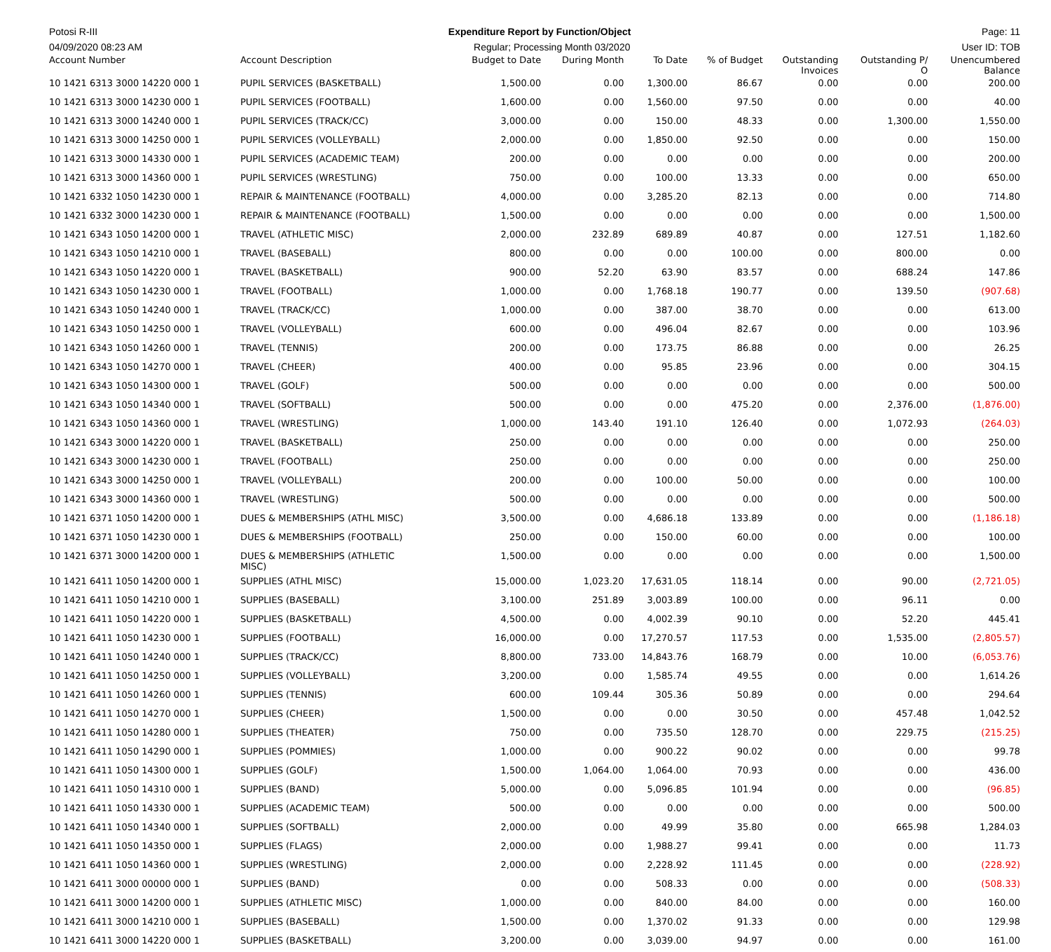Potosi R-III Expenditure Report by Function/Object
Page: 11
04/09/2020 08:23 AM Regular; Processing Month 03/2020
User ID: TOB
| Account Number | Account Description | Budget to Date | During Month | To Date | % of Budget | Outstanding Invoices | Outstanding P/ O | Unencumbered Balance |
| --- | --- | --- | --- | --- | --- | --- | --- | --- |
| 10 1421 6313 3000 14220 000 1 | PUPIL SERVICES (BASKETBALL) | 1,500.00 | 0.00 | 1,300.00 | 86.67 | 0.00 | 0.00 | 200.00 |
| 10 1421 6313 3000 14230 000 1 | PUPIL SERVICES (FOOTBALL) | 1,600.00 | 0.00 | 1,560.00 | 97.50 | 0.00 | 0.00 | 40.00 |
| 10 1421 6313 3000 14240 000 1 | PUPIL SERVICES (TRACK/CC) | 3,000.00 | 0.00 | 150.00 | 48.33 | 0.00 | 1,300.00 | 1,550.00 |
| 10 1421 6313 3000 14250 000 1 | PUPIL SERVICES (VOLLEYBALL) | 2,000.00 | 0.00 | 1,850.00 | 92.50 | 0.00 | 0.00 | 150.00 |
| 10 1421 6313 3000 14330 000 1 | PUPIL SERVICES (ACADEMIC TEAM) | 200.00 | 0.00 | 0.00 | 0.00 | 0.00 | 0.00 | 200.00 |
| 10 1421 6313 3000 14360 000 1 | PUPIL SERVICES (WRESTLING) | 750.00 | 0.00 | 100.00 | 13.33 | 0.00 | 0.00 | 650.00 |
| 10 1421 6332 1050 14230 000 1 | REPAIR & MAINTENANCE (FOOTBALL) | 4,000.00 | 0.00 | 3,285.20 | 82.13 | 0.00 | 0.00 | 714.80 |
| 10 1421 6332 3000 14230 000 1 | REPAIR & MAINTENANCE (FOOTBALL) | 1,500.00 | 0.00 | 0.00 | 0.00 | 0.00 | 0.00 | 1,500.00 |
| 10 1421 6343 1050 14200 000 1 | TRAVEL (ATHLETIC MISC) | 2,000.00 | 232.89 | 689.89 | 40.87 | 0.00 | 127.51 | 1,182.60 |
| 10 1421 6343 1050 14210 000 1 | TRAVEL (BASEBALL) | 800.00 | 0.00 | 0.00 | 100.00 | 0.00 | 800.00 | 0.00 |
| 10 1421 6343 1050 14220 000 1 | TRAVEL (BASKETBALL) | 900.00 | 52.20 | 63.90 | 83.57 | 0.00 | 688.24 | 147.86 |
| 10 1421 6343 1050 14230 000 1 | TRAVEL (FOOTBALL) | 1,000.00 | 0.00 | 1,768.18 | 190.77 | 0.00 | 139.50 | (907.68) |
| 10 1421 6343 1050 14240 000 1 | TRAVEL (TRACK/CC) | 1,000.00 | 0.00 | 387.00 | 38.70 | 0.00 | 0.00 | 613.00 |
| 10 1421 6343 1050 14250 000 1 | TRAVEL (VOLLEYBALL) | 600.00 | 0.00 | 496.04 | 82.67 | 0.00 | 0.00 | 103.96 |
| 10 1421 6343 1050 14260 000 1 | TRAVEL (TENNIS) | 200.00 | 0.00 | 173.75 | 86.88 | 0.00 | 0.00 | 26.25 |
| 10 1421 6343 1050 14270 000 1 | TRAVEL (CHEER) | 400.00 | 0.00 | 95.85 | 23.96 | 0.00 | 0.00 | 304.15 |
| 10 1421 6343 1050 14300 000 1 | TRAVEL (GOLF) | 500.00 | 0.00 | 0.00 | 0.00 | 0.00 | 0.00 | 500.00 |
| 10 1421 6343 1050 14340 000 1 | TRAVEL (SOFTBALL) | 500.00 | 0.00 | 0.00 | 475.20 | 0.00 | 2,376.00 | (1,876.00) |
| 10 1421 6343 1050 14360 000 1 | TRAVEL (WRESTLING) | 1,000.00 | 143.40 | 191.10 | 126.40 | 0.00 | 1,072.93 | (264.03) |
| 10 1421 6343 3000 14220 000 1 | TRAVEL (BASKETBALL) | 250.00 | 0.00 | 0.00 | 0.00 | 0.00 | 0.00 | 250.00 |
| 10 1421 6343 3000 14230 000 1 | TRAVEL (FOOTBALL) | 250.00 | 0.00 | 0.00 | 0.00 | 0.00 | 0.00 | 250.00 |
| 10 1421 6343 3000 14250 000 1 | TRAVEL (VOLLEYBALL) | 200.00 | 0.00 | 100.00 | 50.00 | 0.00 | 0.00 | 100.00 |
| 10 1421 6343 3000 14360 000 1 | TRAVEL (WRESTLING) | 500.00 | 0.00 | 0.00 | 0.00 | 0.00 | 0.00 | 500.00 |
| 10 1421 6371 1050 14200 000 1 | DUES & MEMBERSHIPS (ATHL MISC) | 3,500.00 | 0.00 | 4,686.18 | 133.89 | 0.00 | 0.00 | (1,186.18) |
| 10 1421 6371 1050 14230 000 1 | DUES & MEMBERSHIPS (FOOTBALL) | 250.00 | 0.00 | 150.00 | 60.00 | 0.00 | 0.00 | 100.00 |
| 10 1421 6371 3000 14200 000 1 | DUES & MEMBERSHIPS (ATHLETIC MISC) | 1,500.00 | 0.00 | 0.00 | 0.00 | 0.00 | 0.00 | 1,500.00 |
| 10 1421 6411 1050 14200 000 1 | SUPPLIES (ATHL MISC) | 15,000.00 | 1,023.20 | 17,631.05 | 118.14 | 0.00 | 90.00 | (2,721.05) |
| 10 1421 6411 1050 14210 000 1 | SUPPLIES (BASEBALL) | 3,100.00 | 251.89 | 3,003.89 | 100.00 | 0.00 | 96.11 | 0.00 |
| 10 1421 6411 1050 14220 000 1 | SUPPLIES (BASKETBALL) | 4,500.00 | 0.00 | 4,002.39 | 90.10 | 0.00 | 52.20 | 445.41 |
| 10 1421 6411 1050 14230 000 1 | SUPPLIES (FOOTBALL) | 16,000.00 | 0.00 | 17,270.57 | 117.53 | 0.00 | 1,535.00 | (2,805.57) |
| 10 1421 6411 1050 14240 000 1 | SUPPLIES (TRACK/CC) | 8,800.00 | 733.00 | 14,843.76 | 168.79 | 0.00 | 10.00 | (6,053.76) |
| 10 1421 6411 1050 14250 000 1 | SUPPLIES (VOLLEYBALL) | 3,200.00 | 0.00 | 1,585.74 | 49.55 | 0.00 | 0.00 | 1,614.26 |
| 10 1421 6411 1050 14260 000 1 | SUPPLIES (TENNIS) | 600.00 | 109.44 | 305.36 | 50.89 | 0.00 | 0.00 | 294.64 |
| 10 1421 6411 1050 14270 000 1 | SUPPLIES (CHEER) | 1,500.00 | 0.00 | 0.00 | 30.50 | 0.00 | 457.48 | 1,042.52 |
| 10 1421 6411 1050 14280 000 1 | SUPPLIES (THEATER) | 750.00 | 0.00 | 735.50 | 128.70 | 0.00 | 229.75 | (215.25) |
| 10 1421 6411 1050 14290 000 1 | SUPPLIES (POMMIES) | 1,000.00 | 0.00 | 900.22 | 90.02 | 0.00 | 0.00 | 99.78 |
| 10 1421 6411 1050 14300 000 1 | SUPPLIES (GOLF) | 1,500.00 | 1,064.00 | 1,064.00 | 70.93 | 0.00 | 0.00 | 436.00 |
| 10 1421 6411 1050 14310 000 1 | SUPPLIES (BAND) | 5,000.00 | 0.00 | 5,096.85 | 101.94 | 0.00 | 0.00 | (96.85) |
| 10 1421 6411 1050 14330 000 1 | SUPPLIES (ACADEMIC TEAM) | 500.00 | 0.00 | 0.00 | 0.00 | 0.00 | 0.00 | 500.00 |
| 10 1421 6411 1050 14340 000 1 | SUPPLIES (SOFTBALL) | 2,000.00 | 0.00 | 49.99 | 35.80 | 0.00 | 665.98 | 1,284.03 |
| 10 1421 6411 1050 14350 000 1 | SUPPLIES (FLAGS) | 2,000.00 | 0.00 | 1,988.27 | 99.41 | 0.00 | 0.00 | 11.73 |
| 10 1421 6411 1050 14360 000 1 | SUPPLIES (WRESTLING) | 2,000.00 | 0.00 | 2,228.92 | 111.45 | 0.00 | 0.00 | (228.92) |
| 10 1421 6411 3000 00000 000 1 | SUPPLIES (BAND) | 0.00 | 0.00 | 508.33 | 0.00 | 0.00 | 0.00 | (508.33) |
| 10 1421 6411 3000 14200 000 1 | SUPPLIES (ATHLETIC MISC) | 1,000.00 | 0.00 | 840.00 | 84.00 | 0.00 | 0.00 | 160.00 |
| 10 1421 6411 3000 14210 000 1 | SUPPLIES (BASEBALL) | 1,500.00 | 0.00 | 1,370.02 | 91.33 | 0.00 | 0.00 | 129.98 |
| 10 1421 6411 3000 14220 000 1 | SUPPLIES (BASKETBALL) | 3,200.00 | 0.00 | 3,039.00 | 94.97 | 0.00 | 0.00 | 161.00 |